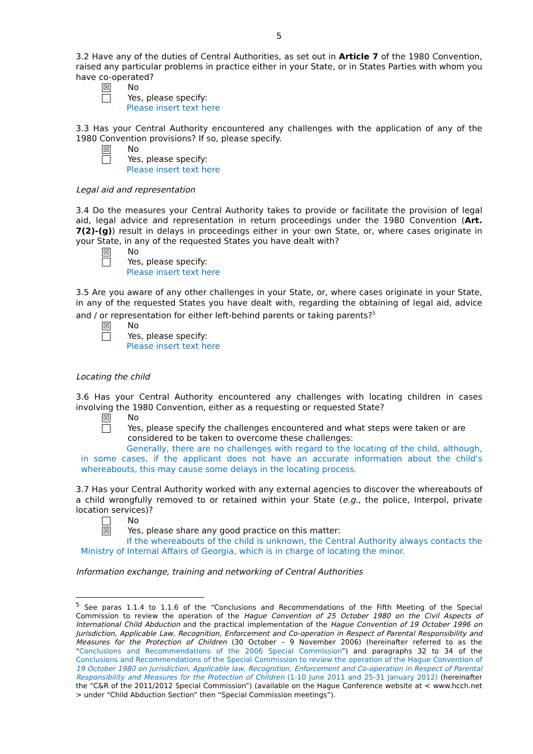5
3.2 Have any of the duties of Central Authorities, as set out in Article 7 of the 1980 Convention, raised any particular problems in practice either in your State, or in States Parties with whom you have co-operated?
☒
No
Yes, please specify:
Please insert text here
3.3 Has your Central Authority encountered any challenges with the application of any of the 1980 Convention provisions? If so, please specify.
☒
No
Yes, please specify:
Please insert text here
Legal aid and representation
3.4 Do the measures your Central Authority takes to provide or facilitate the provision of legal aid, legal advice and representation in return proceedings under the 1980 Convention (Art. 7(2)-(g)) result in delays in proceedings either in your own State, or, where cases originate in your State, in any of the requested States you have dealt with?
☒
No
Yes, please specify:
Please insert text here
3.5 Are you aware of any other challenges in your State, or, where cases originate in your State, in any of the requested States you have dealt with, regarding the obtaining of legal aid, advice and / or representation for either left-behind parents or taking parents?<sup>5</sup>
☒
No
Yes, please specify:
Please insert text here
Locating the child
3.6 Has your Central Authority encountered any challenges with locating children in cases involving the 1980 Convention, either as a requesting or requested State?
☒
No
Yes, please specify the challenges encountered and what steps were taken or are considered to be taken to overcome these challenges:
Generally, there are no challenges with regard to the locating of the child, although, in some cases, if the applicant does not have an accurate information about the child's whereabouts, this may cause some delays in the locating process.
3.7 Has your Central Authority worked with any external agencies to discover the whereabouts of a child wrongfully removed to or retained within your State (e.g., the police, Interpol, private location services)?
No
☒
Yes, please share any good practice on this matter:
If the whereabouts of the child is unknown, the Central Authority always contacts the Ministry of Internal Affairs of Georgia, which is in charge of locating the minor.
Information exchange, training and networking of Central Authorities
<sup>5</sup> See paras 1.1.4 to 1.1.6 of the “Conclusions and Recommendations of the Fifth Meeting of the Special Commission to review the operation of the Hague Convention of 25 October 1980 on the Civil Aspects of International Child Abduction and the practical implementation of the Hague Convention of 19 October 1996 on Jurisdiction, Applicable Law, Recognition, Enforcement and Co-operation in Respect of Parental Responsibility and Measures for the Protection of Children (30 October – 9 November 2006) (hereinafter referred to as the “Conclusions and Recommendations of the 2006 Special Commission”) and paragraphs 32 to 34 of the Conclusions and Recommendations of the Special Commission to review the operation of the Hague Convention of 19 October 1980 on Jurisdiction, Applicable law, Recognition, Enforcement and Co-operation in Respect of Parental Responsibility and Measures for the Protection of Children (1-10 June 2011 and 25-31 January 2012) (hereinafter the “C&R of the 2011/2012 Special Commission”) (available on the Hague Conference website at < www.hcch.net > under “Child Abduction Section” then “Special Commission meetings”).